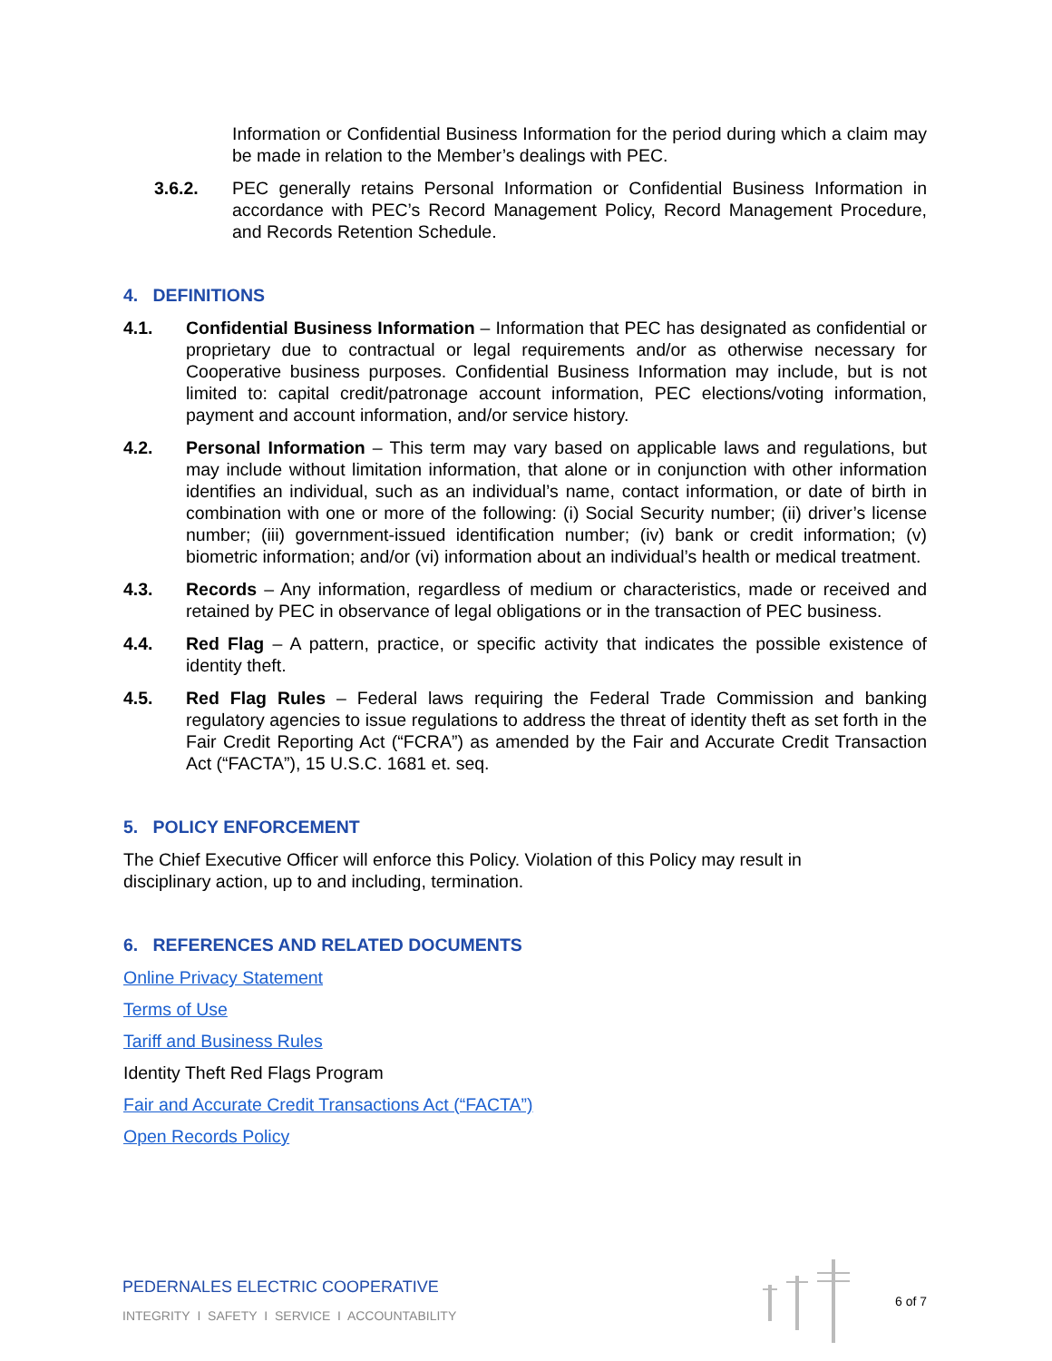Information or Confidential Business Information for the period during which a claim may be made in relation to the Member’s dealings with PEC.
3.6.2. PEC generally retains Personal Information or Confidential Business Information in accordance with PEC’s Record Management Policy, Record Management Procedure, and Records Retention Schedule.
4. DEFINITIONS
4.1. Confidential Business Information – Information that PEC has designated as confidential or proprietary due to contractual or legal requirements and/or as otherwise necessary for Cooperative business purposes. Confidential Business Information may include, but is not limited to: capital credit/patronage account information, PEC elections/voting information, payment and account information, and/or service history.
4.2. Personal Information – This term may vary based on applicable laws and regulations, but may include without limitation information, that alone or in conjunction with other information identifies an individual, such as an individual’s name, contact information, or date of birth in combination with one or more of the following: (i) Social Security number; (ii) driver’s license number; (iii) government-issued identification number; (iv) bank or credit information; (v) biometric information; and/or (vi) information about an individual’s health or medical treatment.
4.3. Records – Any information, regardless of medium or characteristics, made or received and retained by PEC in observance of legal obligations or in the transaction of PEC business.
4.4. Red Flag – A pattern, practice, or specific activity that indicates the possible existence of identity theft.
4.5. Red Flag Rules – Federal laws requiring the Federal Trade Commission and banking regulatory agencies to issue regulations to address the threat of identity theft as set forth in the Fair Credit Reporting Act (“FCRA”) as amended by the Fair and Accurate Credit Transaction Act (“FACTA”), 15 U.S.C. 1681 et. seq.
5. POLICY ENFORCEMENT
The Chief Executive Officer will enforce this Policy. Violation of this Policy may result in disciplinary action, up to and including, termination.
6. REFERENCES AND RELATED DOCUMENTS
Online Privacy Statement
Terms of Use
Tariff and Business Rules
Identity Theft Red Flags Program
Fair and Accurate Credit Transactions Act (“FACTA”)
Open Records Policy
PEDERNALES ELECTRIC COOPERATIVE
INTEGRITY I SAFETY I SERVICE I ACCOUNTABILITY
6 of 7